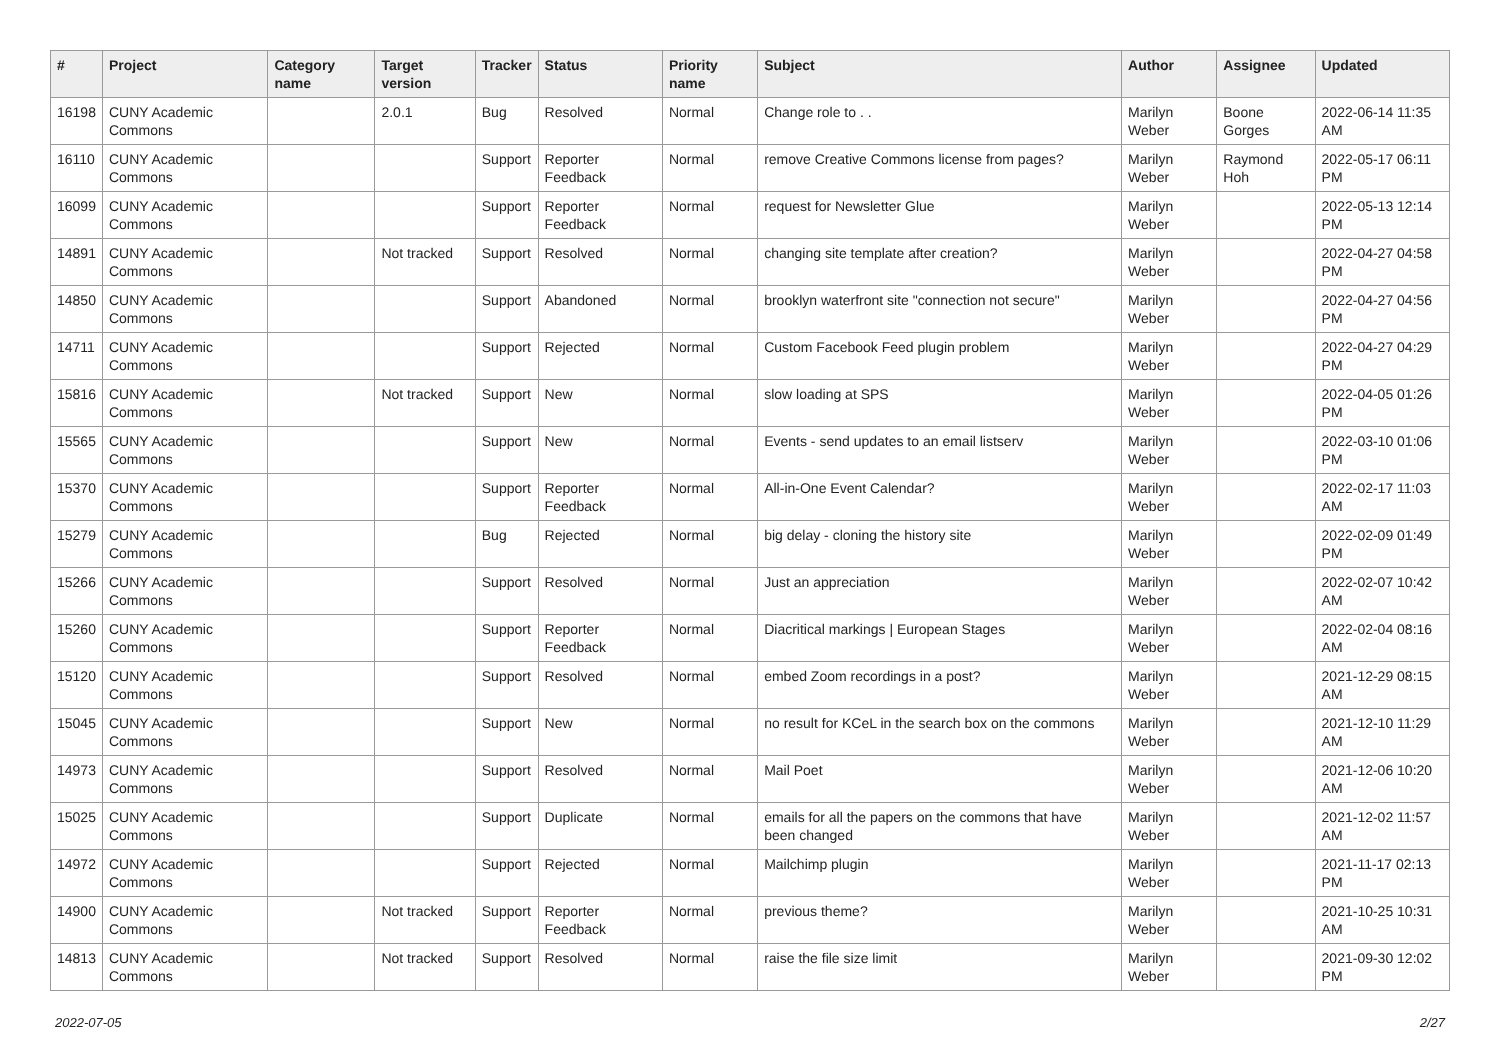| # | Project | Category name | Target version | Tracker | Status | Priority name | Subject | Author | Assignee | Updated |
| --- | --- | --- | --- | --- | --- | --- | --- | --- | --- | --- |
| 16198 | CUNY Academic Commons | | 2.0.1 | Bug | Resolved | Normal | Change role to . . | Marilyn Weber | Boone Gorges | 2022-06-14 11:35 AM |
| 16110 | CUNY Academic Commons | | | Support | Reporter Feedback | Normal | remove Creative Commons license from pages? | Marilyn Weber | Raymond Hoh | 2022-05-17 06:11 PM |
| 16099 | CUNY Academic Commons | | | Support | Reporter Feedback | Normal | request for Newsletter Glue | Marilyn Weber | | 2022-05-13 12:14 PM |
| 14891 | CUNY Academic Commons | | Not tracked | Support | Resolved | Normal | changing site template after creation? | Marilyn Weber | | 2022-04-27 04:58 PM |
| 14850 | CUNY Academic Commons | | | Support | Abandoned | Normal | brooklyn waterfront site "connection not secure" | Marilyn Weber | | 2022-04-27 04:56 PM |
| 14711 | CUNY Academic Commons | | | Support | Rejected | Normal | Custom Facebook Feed plugin problem | Marilyn Weber | | 2022-04-27 04:29 PM |
| 15816 | CUNY Academic Commons | | Not tracked | Support | New | Normal | slow loading at SPS | Marilyn Weber | | 2022-04-05 01:26 PM |
| 15565 | CUNY Academic Commons | | | Support | New | Normal | Events - send updates to an email listserv | Marilyn Weber | | 2022-03-10 01:06 PM |
| 15370 | CUNY Academic Commons | | | Support | Reporter Feedback | Normal | All-in-One Event Calendar? | Marilyn Weber | | 2022-02-17 11:03 AM |
| 15279 | CUNY Academic Commons | | | Bug | Rejected | Normal | big delay - cloning the history site | Marilyn Weber | | 2022-02-09 01:49 PM |
| 15266 | CUNY Academic Commons | | | Support | Resolved | Normal | Just an appreciation | Marilyn Weber | | 2022-02-07 10:42 AM |
| 15260 | CUNY Academic Commons | | | Support | Reporter Feedback | Normal | Diacritical markings / European Stages | Marilyn Weber | | 2022-02-04 08:16 AM |
| 15120 | CUNY Academic Commons | | | Support | Resolved | Normal | embed Zoom recordings in a post? | Marilyn Weber | | 2021-12-29 08:15 AM |
| 15045 | CUNY Academic Commons | | | Support | New | Normal | no result for KCeL in the search box on the commons | Marilyn Weber | | 2021-12-10 11:29 AM |
| 14973 | CUNY Academic Commons | | | Support | Resolved | Normal | Mail Poet | Marilyn Weber | | 2021-12-06 10:20 AM |
| 15025 | CUNY Academic Commons | | | Support | Duplicate | Normal | emails for all the papers on the commons that have been changed | Marilyn Weber | | 2021-12-02 11:57 AM |
| 14972 | CUNY Academic Commons | | | Support | Rejected | Normal | Mailchimp plugin | Marilyn Weber | | 2021-11-17 02:13 PM |
| 14900 | CUNY Academic Commons | | Not tracked | Support | Reporter Feedback | Normal | previous theme? | Marilyn Weber | | 2021-10-25 10:31 AM |
| 14813 | CUNY Academic Commons | | Not tracked | Support | Resolved | Normal | raise the file size limit | Marilyn Weber | | 2021-09-30 12:02 PM |
2022-07-05 2/27